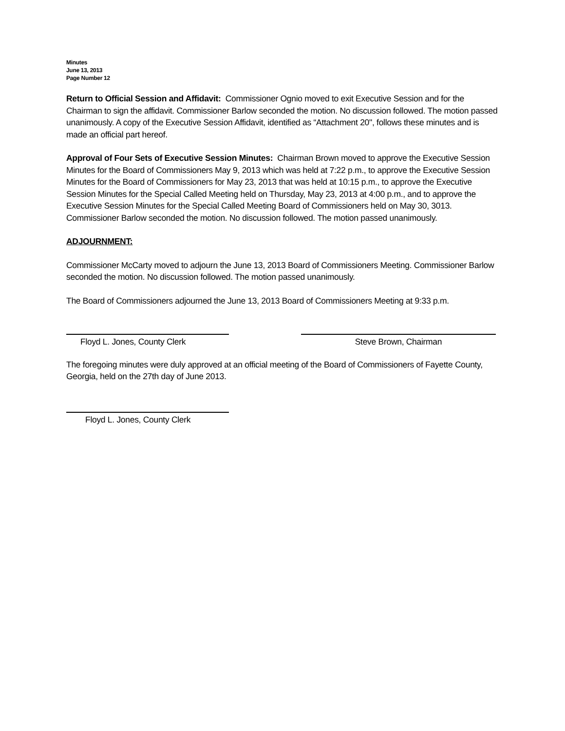Minutes
June 13, 2013
Page Number 12
Return to Official Session and Affidavit: Commissioner Ognio moved to exit Executive Session and for the Chairman to sign the affidavit. Commissioner Barlow seconded the motion. No discussion followed. The motion passed unanimously. A copy of the Executive Session Affidavit, identified as “Attachment 20", follows these minutes and is made an official part hereof.
Approval of Four Sets of Executive Session Minutes: Chairman Brown moved to approve the Executive Session Minutes for the Board of Commissioners May 9, 2013 which was held at 7:22 p.m., to approve the Executive Session Minutes for the Board of Commissioners for May 23, 2013 that was held at 10:15 p.m., to approve the Executive Session Minutes for the Special Called Meeting held on Thursday, May 23, 2013 at 4:00 p.m., and to approve the Executive Session Minutes for the Special Called Meeting Board of Commissioners held on May 30, 3013. Commissioner Barlow seconded the motion. No discussion followed. The motion passed unanimously.
ADJOURNMENT:
Commissioner McCarty moved to adjourn the June 13, 2013 Board of Commissioners Meeting. Commissioner Barlow seconded the motion. No discussion followed. The motion passed unanimously.
The Board of Commissioners adjourned the June 13, 2013 Board of Commissioners Meeting at 9:33 p.m.
Floyd L. Jones, County Clerk Steve Brown, Chairman
The foregoing minutes were duly approved at an official meeting of the Board of Commissioners of Fayette County, Georgia, held on the 27th day of June 2013.
Floyd L. Jones, County Clerk